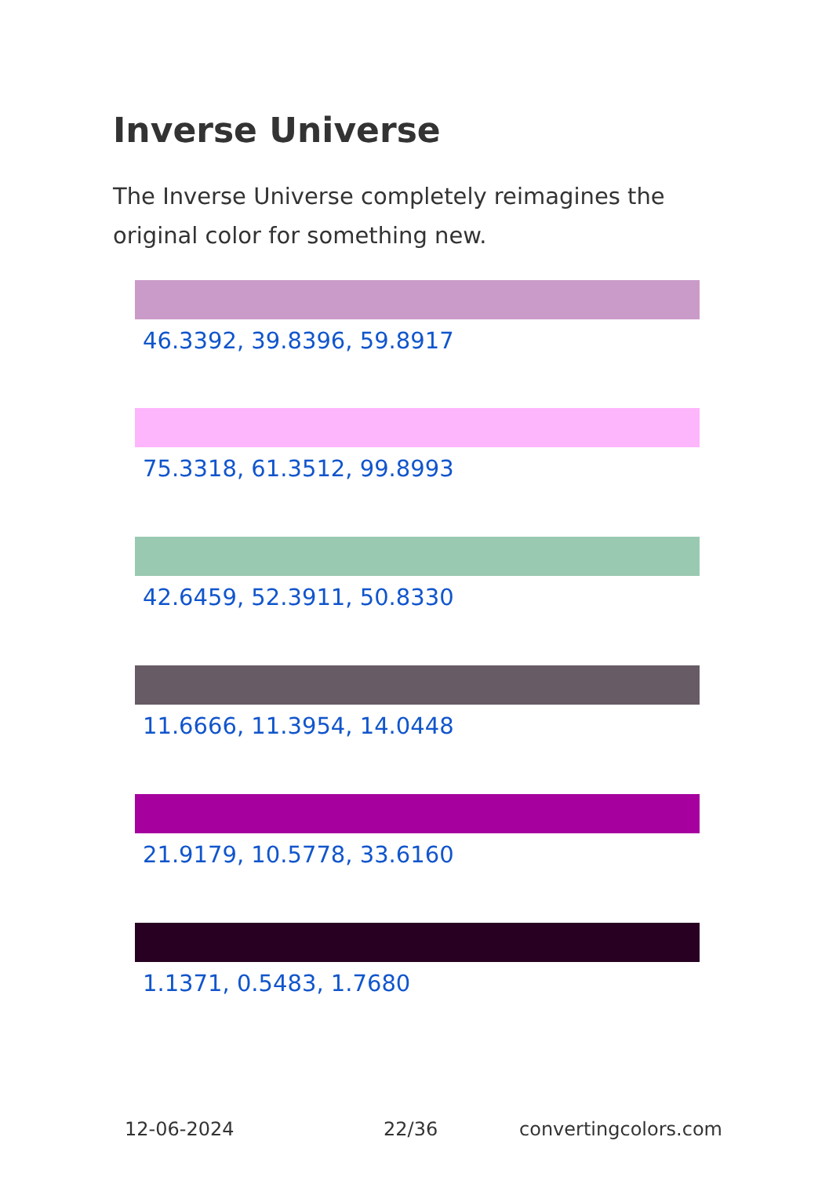Inverse Universe
The Inverse Universe completely reimagines the original color for something new.
46.3392, 39.8396, 59.8917
75.3318, 61.3512, 99.8993
42.6459, 52.3911, 50.8330
11.6666, 11.3954, 14.0448
21.9179, 10.5778, 33.6160
1.1371, 0.5483, 1.7680
12-06-2024 22/36 convertingcolors.com